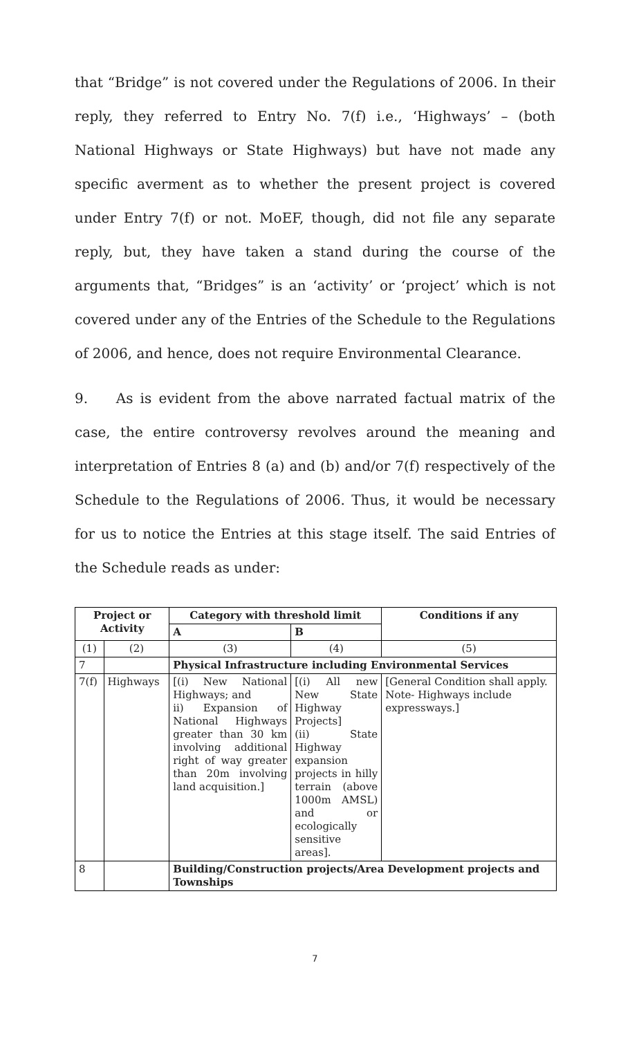that “Bridge” is not covered under the Regulations of 2006. In their reply, they referred to Entry No. 7(f) i.e., ‘Highways’ – (both National Highways or State Highways) but have not made any specific averment as to whether the present project is covered under Entry 7(f) or not. MoEF, though, did not file any separate reply, but, they have taken a stand during the course of the arguments that, “Bridges” is an ‘activity’ or ‘project’ which is not covered under any of the Entries of the Schedule to the Regulations of 2006, and hence, does not require Environmental Clearance.
9. As is evident from the above narrated factual matrix of the case, the entire controversy revolves around the meaning and interpretation of Entries 8 (a) and (b) and/or 7(f) respectively of the Schedule to the Regulations of 2006. Thus, it would be necessary for us to notice the Entries at this stage itself. The said Entries of the Schedule reads as under:
| Project or Activity | | Category with threshold limit | | Conditions if any |
| --- | --- | --- | --- | --- |
| | | A | B | |
| (1) | (2) | (3) | (4) | (5) |
| 7 | | Physical Infrastructure including Environmental Services | | |
| 7(f) | Highways | [(i) New National Highways; and ii) Expansion of National Highways greater than 30 km involving additional right of way greater than 20m involving land acquisition.] | [(i) All new New State Highway Projects] (ii) State Highway expansion projects in hilly terrain (above 1000m AMSL) and or ecologically sensitive areas]. | [General Condition shall apply. Note- Highways include expressways.] |
| 8 | | Building/Construction projects/Area Development projects and Townships | | |
7